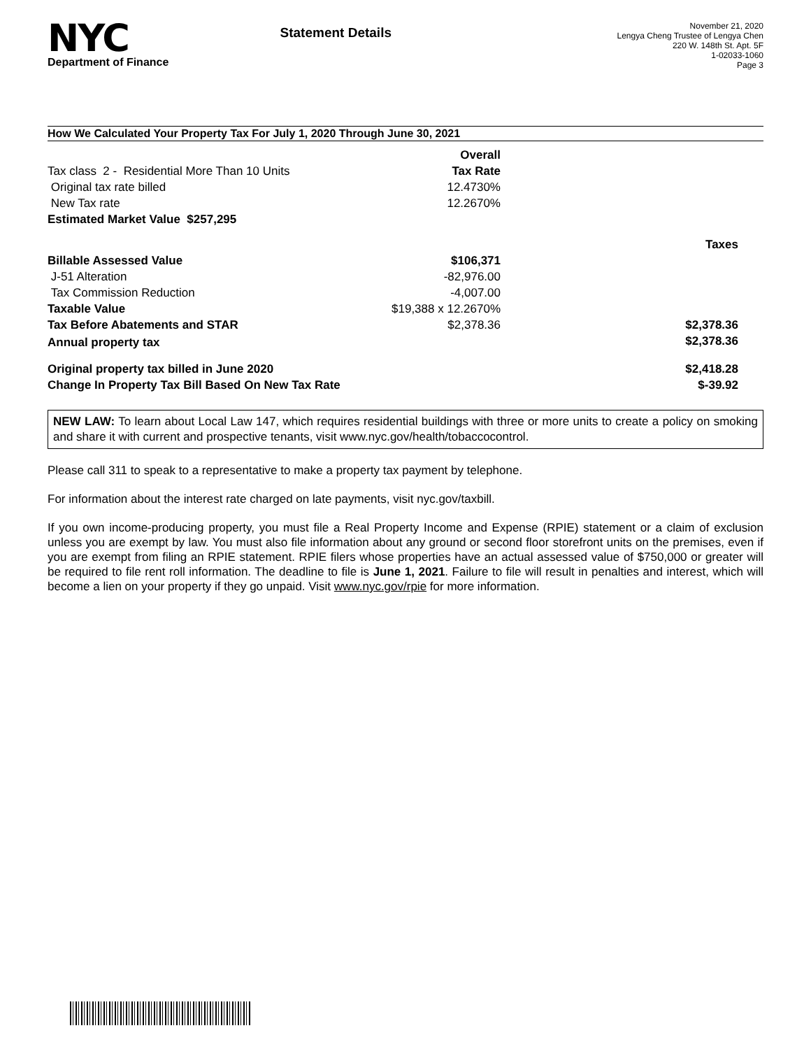NYC
Department of Finance
Statement Details
November 21, 2020
Lengya Cheng Trustee of Lengya Chen
220 W. 148th St. Apt. 5F
1-02033-1060
Page 3
How We Calculated Your Property Tax For July 1, 2020 Through June 30, 2021
| | Overall | |
| Tax class 2 - Residential More Than 10 Units | Tax Rate | |
| Original tax rate billed | 12.4730% | |
| New Tax rate | 12.2670% | |
| Estimated Market Value $257,295 | | |
| | | Taxes |
| Billable Assessed Value | $106,371 | |
| J-51 Alteration | -82,976.00 | |
| Tax Commission Reduction | -4,007.00 | |
| Taxable Value | $19,388 x 12.2670% | |
| Tax Before Abatements and STAR | $2,378.36 | $2,378.36 |
| Annual property tax | | $2,378.36 |
| Original property tax billed in June 2020 | | $2,418.28 |
| Change In Property Tax Bill Based On New Tax Rate | | $-39.92 |
NEW LAW: To learn about Local Law 147, which requires residential buildings with three or more units to create a policy on smoking and share it with current and prospective tenants, visit www.nyc.gov/health/tobaccocontrol.
Please call 311 to speak to a representative to make a property tax payment by telephone.
For information about the interest rate charged on late payments, visit nyc.gov/taxbill.
If you own income-producing property, you must file a Real Property Income and Expense (RPIE) statement or a claim of exclusion unless you are exempt by law. You must also file information about any ground or second floor storefront units on the premises, even if you are exempt from filing an RPIE statement. RPIE filers whose properties have an actual assessed value of $750,000 or greater will be required to file rent roll information. The deadline to file is June 1, 2021. Failure to file will result in penalties and interest, which will become a lien on your property if they go unpaid. Visit www.nyc.gov/rpie for more information.